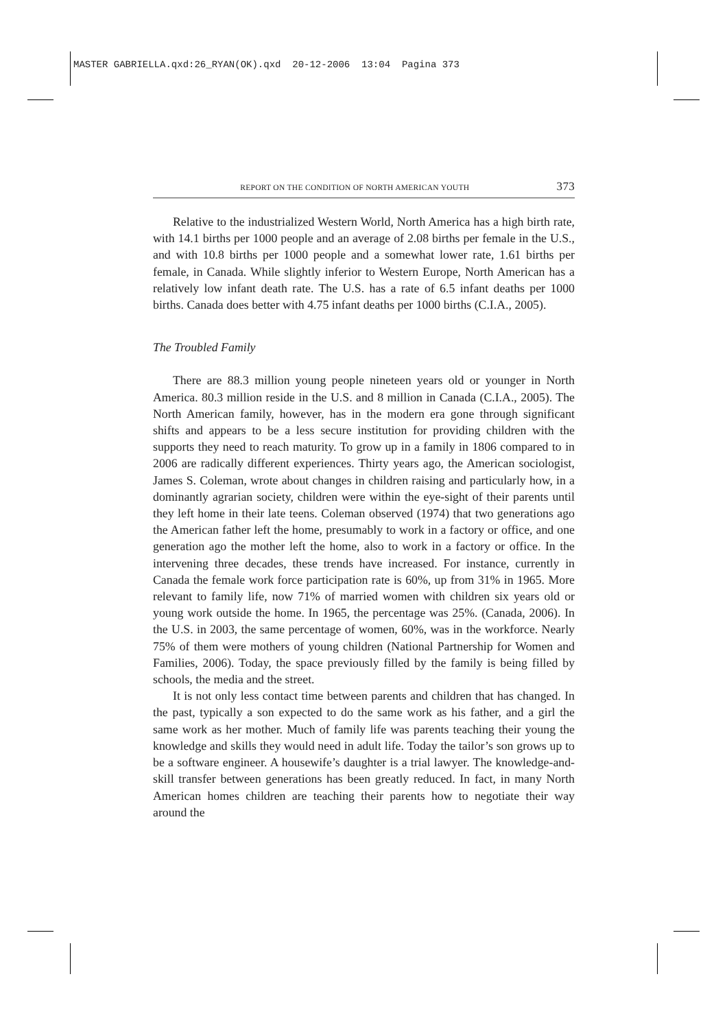MASTER GABRIELLA.qxd:26_RYAN(OK).qxd 20-12-2006 13:04 Pagina 373
REPORT ON THE CONDITION OF NORTH AMERICAN YOUTH 373
Relative to the industrialized Western World, North America has a high birth rate, with 14.1 births per 1000 people and an average of 2.08 births per female in the U.S., and with 10.8 births per 1000 people and a somewhat lower rate, 1.61 births per female, in Canada. While slightly inferior to Western Europe, North American has a relatively low infant death rate. The U.S. has a rate of 6.5 infant deaths per 1000 births. Canada does better with 4.75 infant deaths per 1000 births (C.I.A., 2005).
The Troubled Family
There are 88.3 million young people nineteen years old or younger in North America. 80.3 million reside in the U.S. and 8 million in Canada (C.I.A., 2005). The North American family, however, has in the modern era gone through significant shifts and appears to be a less secure institution for providing children with the supports they need to reach maturity. To grow up in a family in 1806 compared to in 2006 are radically different experiences. Thirty years ago, the American sociologist, James S. Coleman, wrote about changes in children raising and particularly how, in a dominantly agrarian society, children were within the eye-sight of their parents until they left home in their late teens. Coleman observed (1974) that two generations ago the American father left the home, presumably to work in a factory or office, and one generation ago the mother left the home, also to work in a factory or office. In the intervening three decades, these trends have increased. For instance, currently in Canada the female work force participation rate is 60%, up from 31% in 1965. More relevant to family life, now 71% of married women with children six years old or young work outside the home. In 1965, the percentage was 25%. (Canada, 2006). In the U.S. in 2003, the same percentage of women, 60%, was in the workforce. Nearly 75% of them were mothers of young children (National Partnership for Women and Families, 2006). Today, the space previously filled by the family is being filled by schools, the media and the street.
It is not only less contact time between parents and children that has changed. In the past, typically a son expected to do the same work as his father, and a girl the same work as her mother. Much of family life was parents teaching their young the knowledge and skills they would need in adult life. Today the tailor’s son grows up to be a software engineer. A housewife’s daughter is a trial lawyer. The knowledge-and-skill transfer between generations has been greatly reduced. In fact, in many North American homes children are teaching their parents how to negotiate their way around the